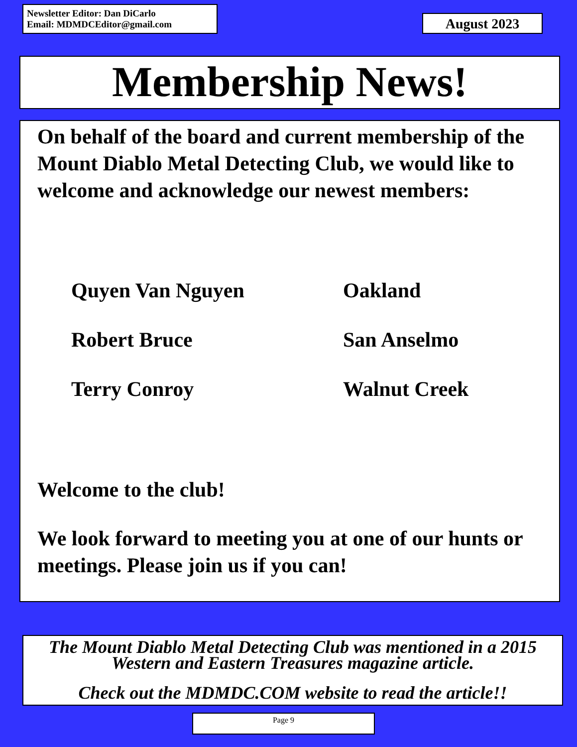Newsletter Editor: Dan DiCarlo
Email: MDMDCEditor@gmail.com
August 2023
Membership News!
On behalf of the board and current membership of the Mount Diablo Metal Detecting Club, we would like to welcome and acknowledge our newest members:
Quyen Van Nguyen Oakland
Robert Bruce San Anselmo
Terry Conroy Walnut Creek
Welcome to the club!
We look forward to meeting you at one of our hunts or meetings. Please join us if you can!
The Mount Diablo Metal Detecting Club was mentioned in a 2015 Western and Eastern Treasures magazine article.
Check out the MDMDC.COM website to read the article!!
Page 9